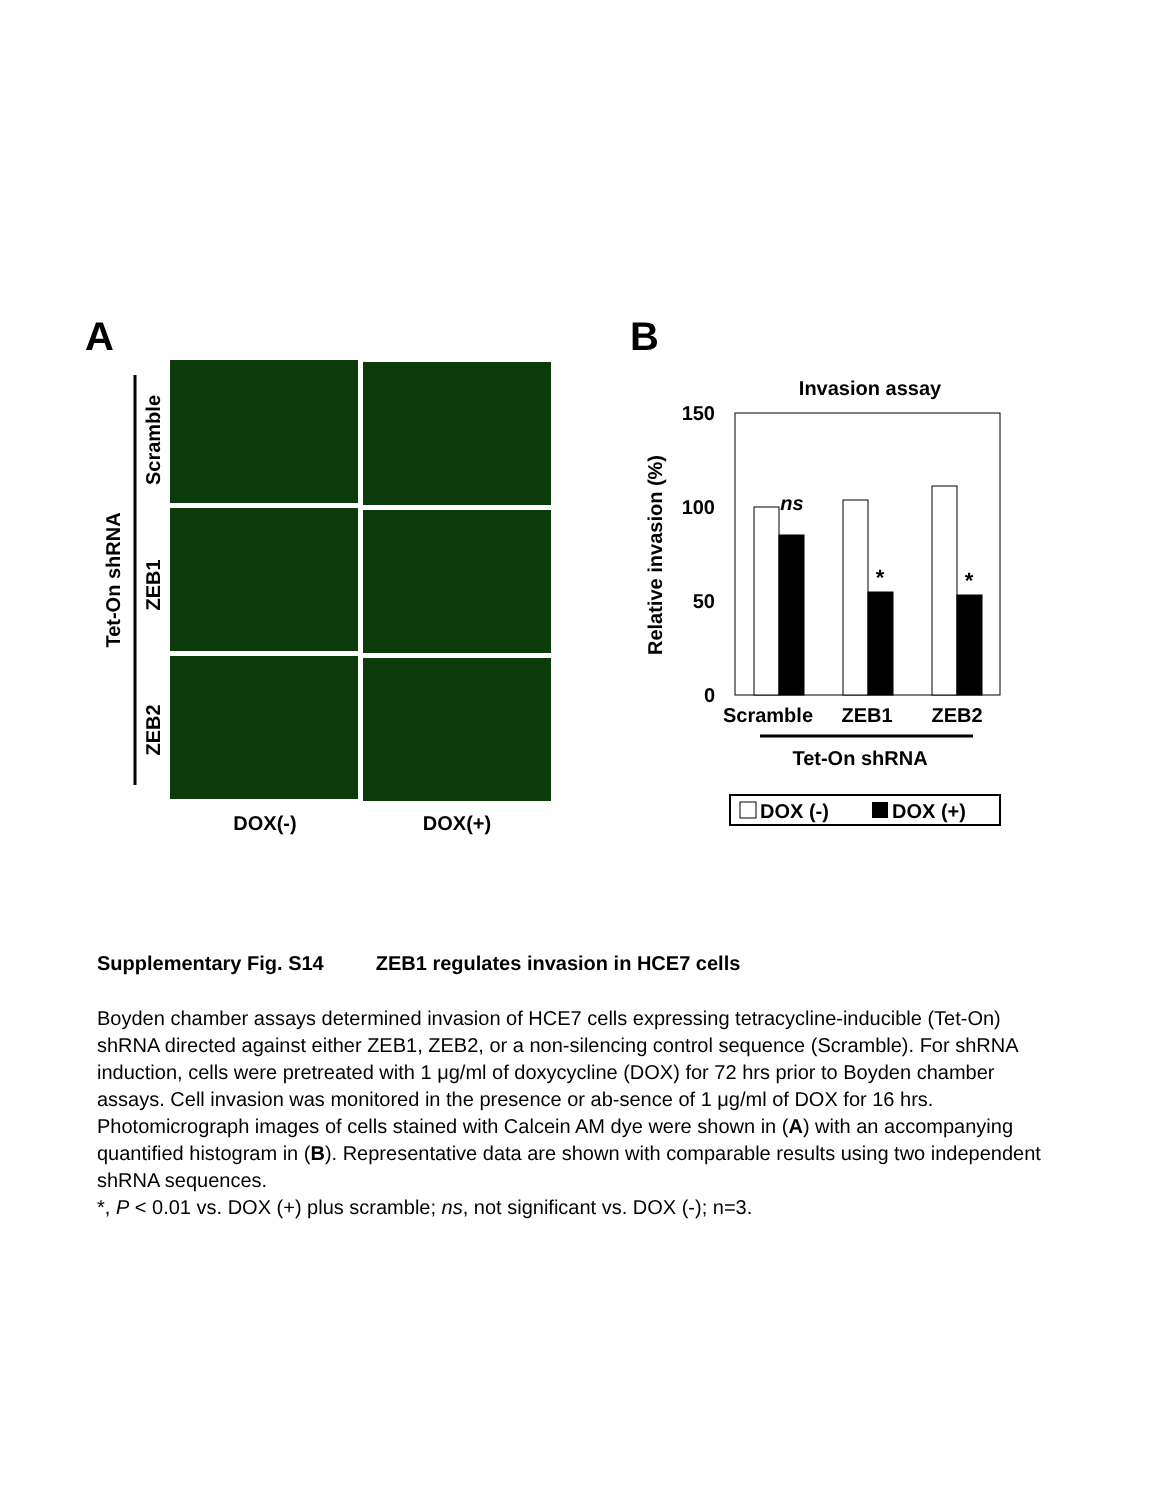A
B
Tet-On shRNA
Scramble
ZEB1
ZEB2
DOX(-)
DOX(+)
Invasion assay
150
100
50
0
Relative invasion (%)
ns
*
*
Scramble
ZEB1
ZEB2
Tet-On shRNA
DOX (-)
DOX (+)
Supplementary Fig. S14 ZEB1 regulates invasion in HCE7 cells
Boyden chamber assays determined invasion of HCE7 cells expressing tetracycline-inducible (Tet-On) shRNA directed against either ZEB1, ZEB2, or a non-silencing control sequence (Scramble). For shRNA induction, cells were pretreated with 1 μg/ml of doxycycline (DOX) for 72 hrs prior to Boyden chamber assays. Cell invasion was monitored in the presence or ab-sence of 1 μg/ml of DOX for 16 hrs. Photomicrograph images of cells stained with Calcein AM dye were shown in (A) with an accompanying quantified histogram in (B). Representative data are shown with comparable results using two independent shRNA sequences.
*, P < 0.01 vs. DOX (+) plus scramble; ns, not significant vs. DOX (-); n=3.